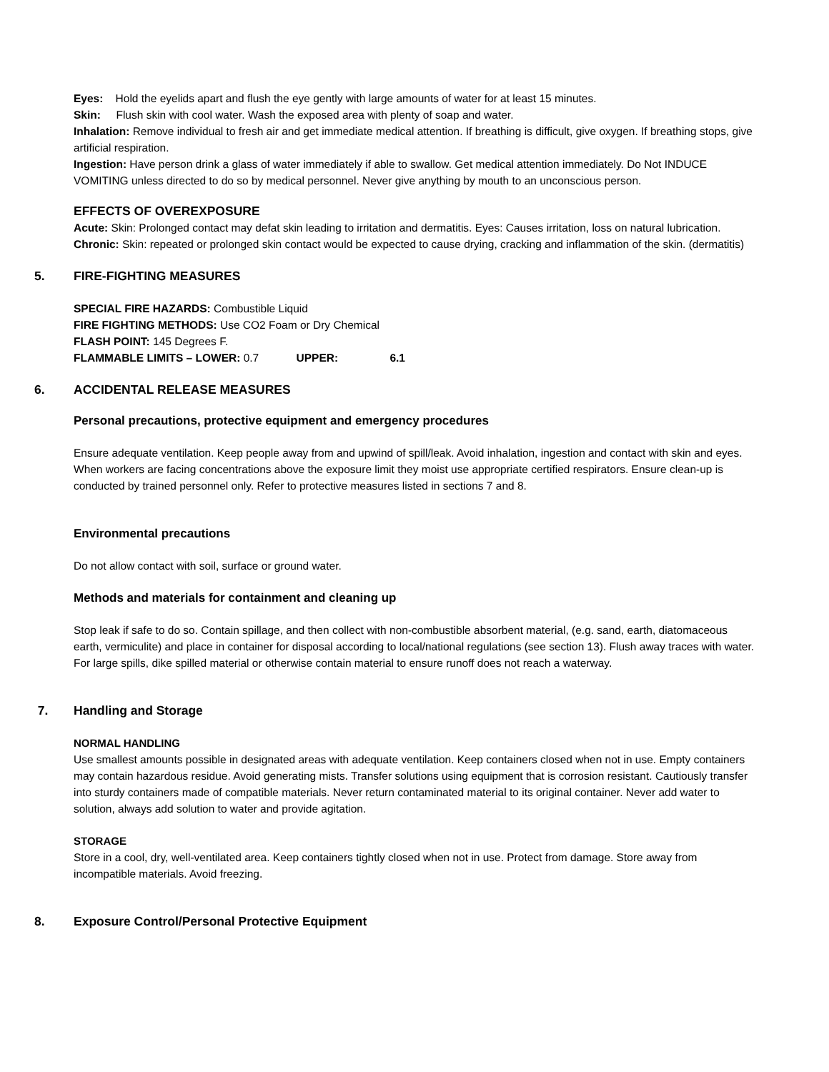Eyes: Hold the eyelids apart and flush the eye gently with large amounts of water for at least 15 minutes.
Skin: Flush skin with cool water. Wash the exposed area with plenty of soap and water.
Inhalation: Remove individual to fresh air and get immediate medical attention. If breathing is difficult, give oxygen. If breathing stops, give artificial respiration.
Ingestion: Have person drink a glass of water immediately if able to swallow. Get medical attention immediately. Do Not INDUCE VOMITING unless directed to do so by medical personnel. Never give anything by mouth to an unconscious person.
EFFECTS OF OVEREXPOSURE
Acute: Skin: Prolonged contact may defat skin leading to irritation and dermatitis. Eyes: Causes irritation, loss on natural lubrication.
Chronic: Skin: repeated or prolonged skin contact would be expected to cause drying, cracking and inflammation of the skin. (dermatitis)
5. FIRE-FIGHTING MEASURES
SPECIAL FIRE HAZARDS: Combustible Liquid
FIRE FIGHTING METHODS: Use CO2 Foam or Dry Chemical
FLASH POINT: 145 Degrees F.
FLAMMABLE LIMITS – LOWER: 0.7 UPPER: 6.1
6. ACCIDENTAL RELEASE MEASURES
Personal precautions, protective equipment and emergency procedures
Ensure adequate ventilation. Keep people away from and upwind of spill/leak. Avoid inhalation, ingestion and contact with skin and eyes. When workers are facing concentrations above the exposure limit they moist use appropriate certified respirators. Ensure clean-up is conducted by trained personnel only. Refer to protective measures listed in sections 7 and 8.
Environmental precautions
Do not allow contact with soil, surface or ground water.
Methods and materials for containment and cleaning up
Stop leak if safe to do so. Contain spillage, and then collect with non-combustible absorbent material, (e.g. sand, earth, diatomaceous earth, vermiculite) and place in container for disposal according to local/national regulations (see section 13). Flush away traces with water. For large spills, dike spilled material or otherwise contain material to ensure runoff does not reach a waterway.
7. Handling and Storage
NORMAL HANDLING
Use smallest amounts possible in designated areas with adequate ventilation. Keep containers closed when not in use. Empty containers may contain hazardous residue. Avoid generating mists. Transfer solutions using equipment that is corrosion resistant. Cautiously transfer into sturdy containers made of compatible materials. Never return contaminated material to its original container. Never add water to solution, always add solution to water and provide agitation.
STORAGE
Store in a cool, dry, well-ventilated area. Keep containers tightly closed when not in use. Protect from damage. Store away from incompatible materials. Avoid freezing.
8. Exposure Control/Personal Protective Equipment